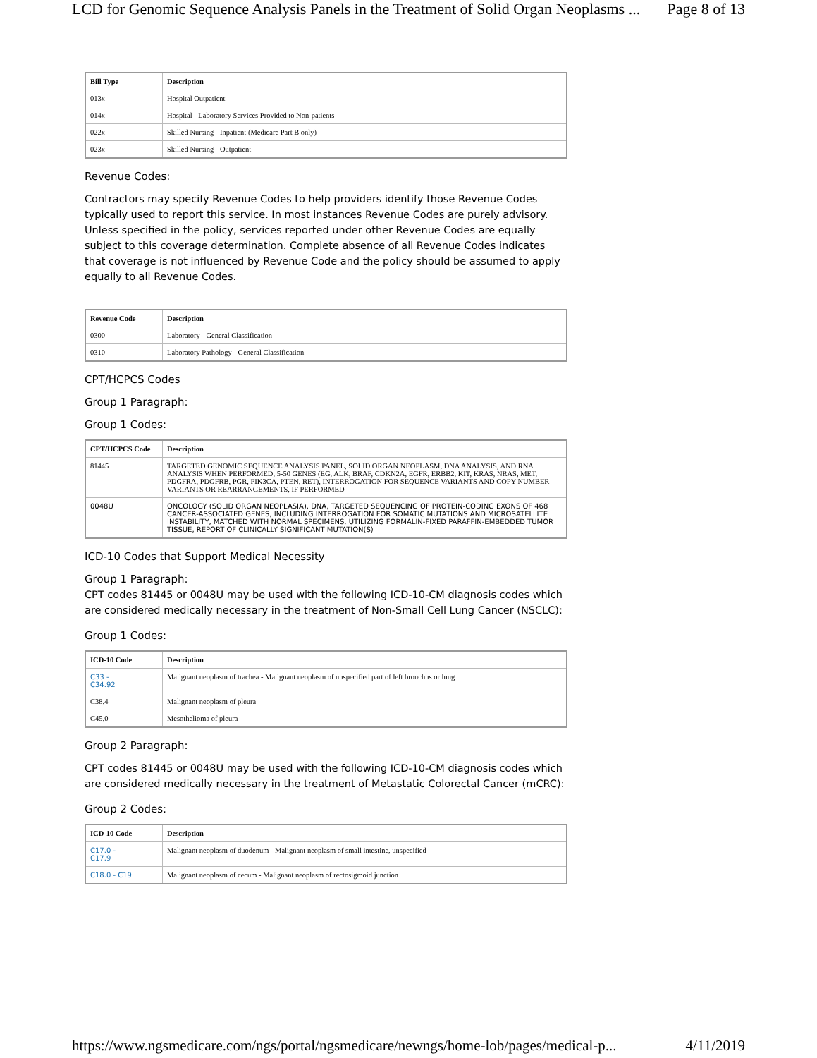LCD for Genomic Sequence Analysis Panels in the Treatment of Solid Organ Neoplasms ... Page 8 of 13
| Bill Type | Description |
| --- | --- |
| 013x | Hospital Outpatient |
| 014x | Hospital - Laboratory Services Provided to Non-patients |
| 022x | Skilled Nursing - Inpatient (Medicare Part B only) |
| 023x | Skilled Nursing - Outpatient |
Revenue Codes:
Contractors may specify Revenue Codes to help providers identify those Revenue Codes typically used to report this service. In most instances Revenue Codes are purely advisory. Unless specified in the policy, services reported under other Revenue Codes are equally subject to this coverage determination. Complete absence of all Revenue Codes indicates that coverage is not influenced by Revenue Code and the policy should be assumed to apply equally to all Revenue Codes.
| Revenue Code | Description |
| --- | --- |
| 0300 | Laboratory - General Classification |
| 0310 | Laboratory Pathology - General Classification |
CPT/HCPCS Codes
Group 1 Paragraph:
Group 1 Codes:
| CPT/HCPCS Code | Description |
| --- | --- |
| 81445 | TARGETED GENOMIC SEQUENCE ANALYSIS PANEL, SOLID ORGAN NEOPLASM, DNA ANALYSIS, AND RNA ANALYSIS WHEN PERFORMED, 5-50 GENES (EG, ALK, BRAF, CDKN2A, EGFR, ERBB2, KIT, KRAS, NRAS, MET, PDGFRA, PDGFRB, PGR, PIK3CA, PTEN, RET), INTERROGATION FOR SEQUENCE VARIANTS AND COPY NUMBER VARIANTS OR REARRANGEMENTS, IF PERFORMED |
| 0048U | ONCOLOGY (SOLID ORGAN NEOPLASIA), DNA, TARGETED SEQUENCING OF PROTEIN-CODING EXONS OF 468 CANCER-ASSOCIATED GENES, INCLUDING INTERROGATION FOR SOMATIC MUTATIONS AND MICROSATELLITE INSTABILITY, MATCHED WITH NORMAL SPECIMENS, UTILIZING FORMALIN-FIXED PARAFFIN-EMBEDDED TUMOR TISSUE, REPORT OF CLINICALLY SIGNIFICANT MUTATION(S) |
ICD-10 Codes that Support Medical Necessity
Group 1 Paragraph:
CPT codes 81445 or 0048U may be used with the following ICD-10-CM diagnosis codes which are considered medically necessary in the treatment of Non-Small Cell Lung Cancer (NSCLC):
Group 1 Codes:
| ICD-10 Code | Description |
| --- | --- |
| C33 - C34.92 | Malignant neoplasm of trachea - Malignant neoplasm of unspecified part of left bronchus or lung |
| C38.4 | Malignant neoplasm of pleura |
| C45.0 | Mesothelioma of pleura |
Group 2 Paragraph:
CPT codes 81445 or 0048U may be used with the following ICD-10-CM diagnosis codes which are considered medically necessary in the treatment of Metastatic Colorectal Cancer (mCRC):
Group 2 Codes:
| ICD-10 Code | Description |
| --- | --- |
| C17.0 - C17.9 | Malignant neoplasm of duodenum - Malignant neoplasm of small intestine, unspecified |
| C18.0 - C19 | Malignant neoplasm of cecum - Malignant neoplasm of rectosigmoid junction |
https://www.ngsmedicare.com/ngs/portal/ngsmedicare/newngs/home-lob/pages/medical-p... 4/11/2019